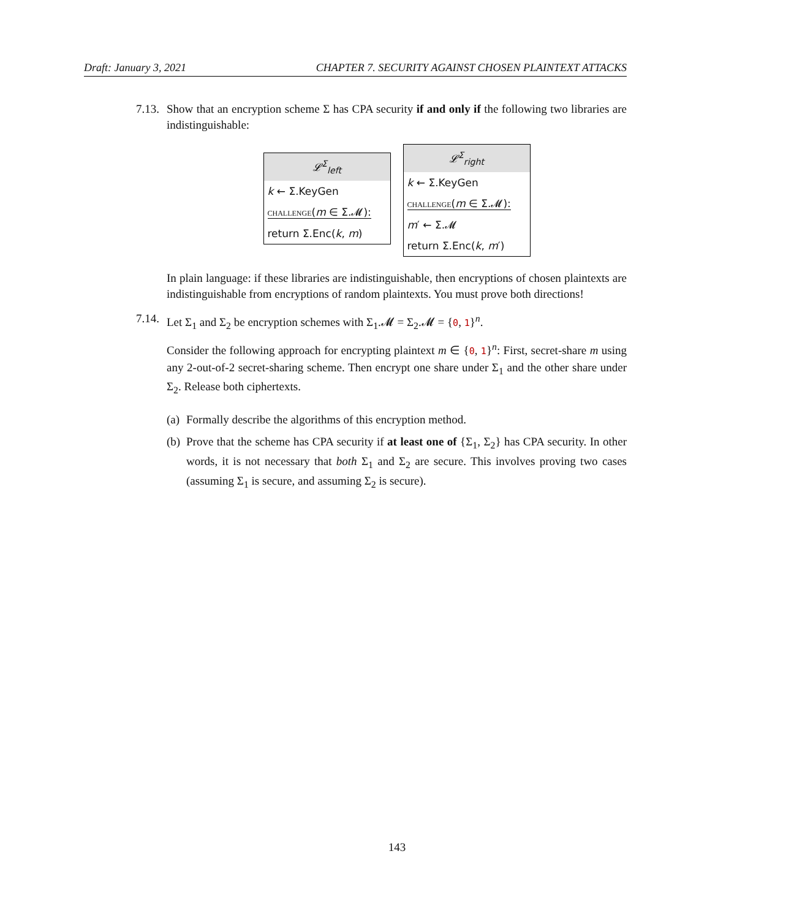Draft: January 3, 2021 CHAPTER 7. SECURITY AGAINST CHOSEN PLAINTEXT ATTACKS
7.13.
Show that an encryption scheme Σ has CPA security if and only if the following two libraries are indistinguishable:
𝓛<sup>Σ</sup><sub>left</sub>
k ← Σ.KeyGen
challenge(m ∈ Σ.𝓜):
return Σ.Enc(k, m)
𝓛<sup>Σ</sup><sub>right</sub>
k ← Σ.KeyGen
challenge(m ∈ Σ.𝓜):
m′ ← Σ.𝓜
return Σ.Enc(k, m′)
In plain language: if these libraries are indistinguishable, then encryptions of chosen plaintexts are indistinguishable from encryptions of random plaintexts. You must prove both directions!
7.14.
Let Σ<sub>1</sub> and Σ<sub>2</sub> be encryption schemes with Σ<sub>1</sub>.𝓜 = Σ<sub>2</sub>.𝓜 = {0, 1}<sup>n</sup>.
Consider the following approach for encrypting plaintext m ∈ {0, 1}<sup>n</sup>: First, secret-share m using any 2-out-of-2 secret-sharing scheme. Then encrypt one share under Σ<sub>1</sub> and the other share under Σ<sub>2</sub>. Release both ciphertexts.
(a) Formally describe the algorithms of this encryption method.
(b) Prove that the scheme has CPA security if at least one of {Σ<sub>1</sub>, Σ<sub>2</sub>} has CPA security. In other words, it is not necessary that both Σ<sub>1</sub> and Σ<sub>2</sub> are secure. This involves proving two cases (assuming Σ<sub>1</sub> is secure, and assuming Σ<sub>2</sub> is secure).
143